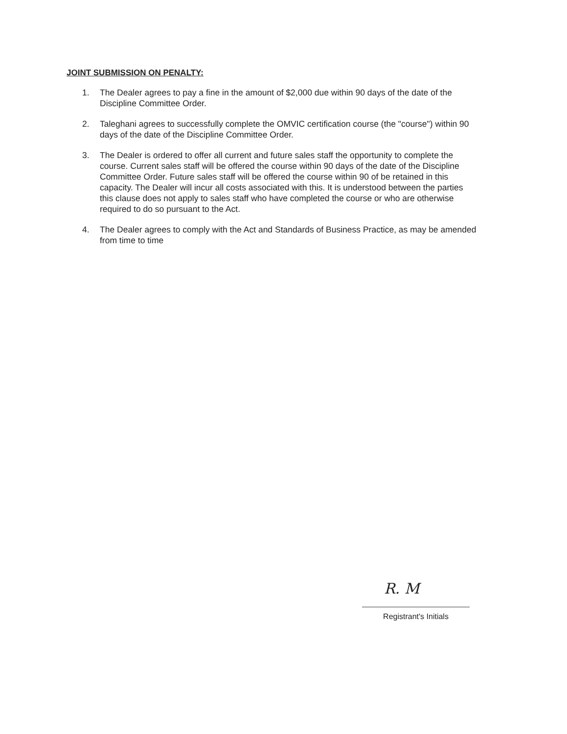JOINT SUBMISSION ON PENALTY:
1. The Dealer agrees to pay a fine in the amount of $2,000 due within 90 days of the date of the Discipline Committee Order.
2. Taleghani agrees to successfully complete the OMVIC certification course (the "course") within 90 days of the date of the Discipline Committee Order.
3. The Dealer is ordered to offer all current and future sales staff the opportunity to complete the course. Current sales staff will be offered the course within 90 days of the date of the Discipline Committee Order. Future sales staff will be offered the course within 90 of be retained in this capacity. The Dealer will incur all costs associated with this. It is understood between the parties this clause does not apply to sales staff who have completed the course or who are otherwise required to do so pursuant to the Act.
4. The Dealer agrees to comply with the Act and Standards of Business Practice, as may be amended from time to time
R. M
Registrant's Initials